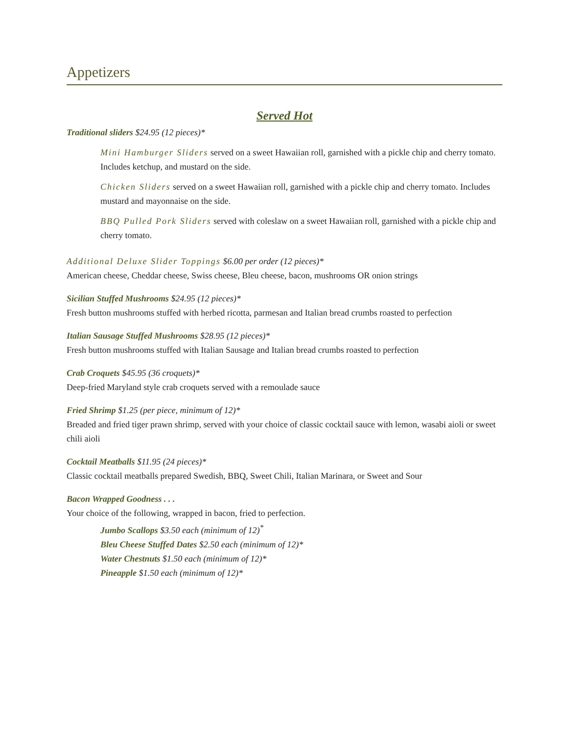Appetizers
Served Hot
Traditional sliders $24.95 (12 pieces)*
Mini Hamburger Sliders served on a sweet Hawaiian roll, garnished with a pickle chip and cherry tomato. Includes ketchup, and mustard on the side.
Chicken Sliders served on a sweet Hawaiian roll, garnished with a pickle chip and cherry tomato. Includes mustard and mayonnaise on the side.
BBQ Pulled Pork Sliders served with coleslaw on a sweet Hawaiian roll, garnished with a pickle chip and cherry tomato.
Additional Deluxe Slider Toppings $6.00 per order (12 pieces)*
American cheese, Cheddar cheese, Swiss cheese, Bleu cheese, bacon, mushrooms OR onion strings
Sicilian Stuffed Mushrooms $24.95 (12 pieces)*
Fresh button mushrooms stuffed with herbed ricotta, parmesan and Italian bread crumbs roasted to perfection
Italian Sausage Stuffed Mushrooms $28.95 (12 pieces)*
Fresh button mushrooms stuffed with Italian Sausage and Italian bread crumbs roasted to perfection
Crab Croquets $45.95 (36 croquets)*
Deep-fried Maryland style crab croquets served with a remoulade sauce
Fried Shrimp $1.25 (per piece, minimum of 12)*
Breaded and fried tiger prawn shrimp, served with your choice of classic cocktail sauce with lemon, wasabi aioli or sweet chili aioli
Cocktail Meatballs $11.95 (24 pieces)*
Classic cocktail meatballs prepared Swedish, BBQ, Sweet Chili, Italian Marinara, or Sweet and Sour
Bacon Wrapped Goodness . . .
Your choice of the following, wrapped in bacon, fried to perfection.
Jumbo Scallops $3.50 each (minimum of 12)<sup>*</sup>
Bleu Cheese Stuffed Dates $2.50 each (minimum of 12)*
Water Chestnuts $1.50 each (minimum of 12)*
Pineapple $1.50 each (minimum of 12)*